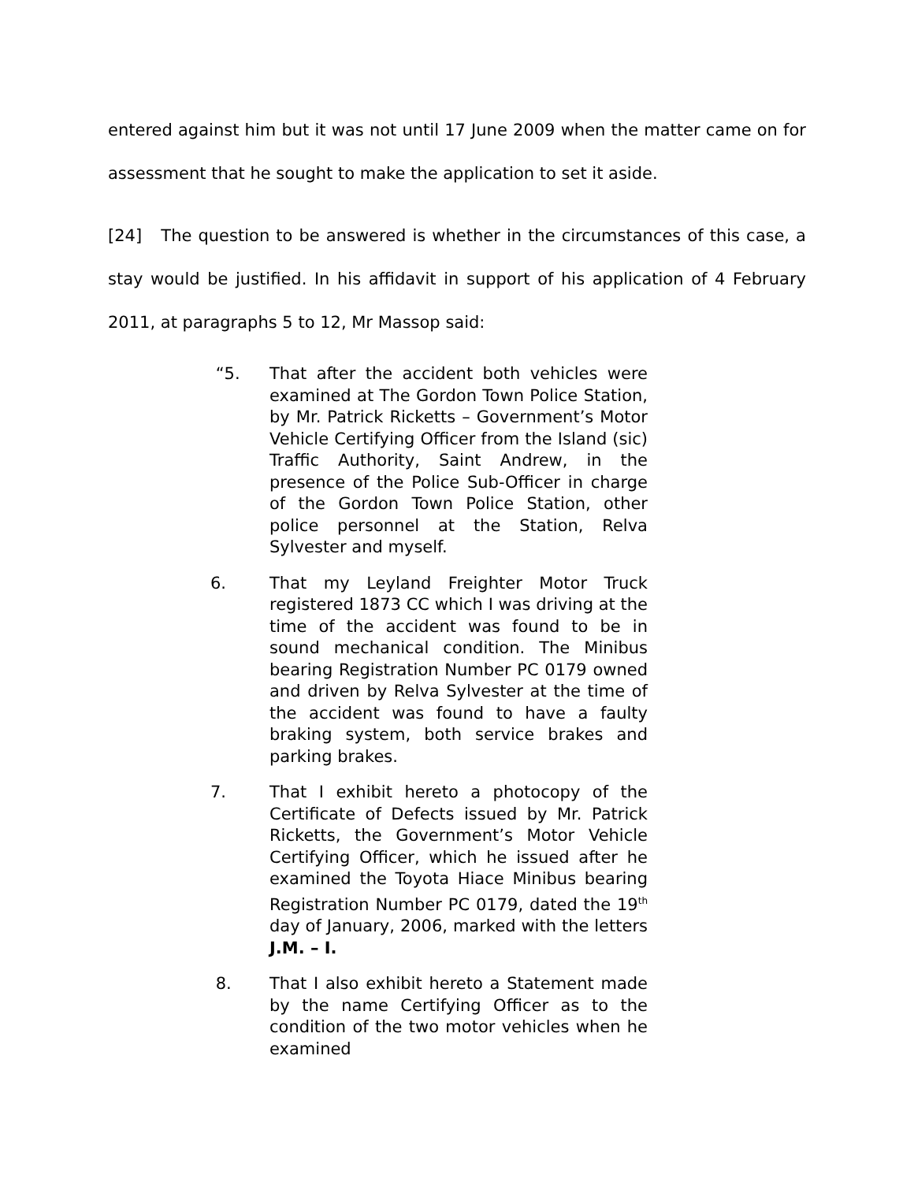entered against him but it was not until 17 June 2009 when the matter came on for assessment that he sought to make the application to set it aside.
[24] The question to be answered is whether in the circumstances of this case, a stay would be justified. In his affidavit in support of his application of 4 February 2011, at paragraphs 5 to 12, Mr Massop said:
“5. That after the accident both vehicles were examined at The Gordon Town Police Station, by Mr. Patrick Ricketts – Government’s Motor Vehicle Certifying Officer from the Island (sic) Traffic Authority, Saint Andrew, in the presence of the Police Sub-Officer in charge of the Gordon Town Police Station, other police personnel at the Station, Relva Sylvester and myself.
6. That my Leyland Freighter Motor Truck registered 1873 CC which I was driving at the time of the accident was found to be in sound mechanical condition. The Minibus bearing Registration Number PC 0179 owned and driven by Relva Sylvester at the time of the accident was found to have a faulty braking system, both service brakes and parking brakes.
7. That I exhibit hereto a photocopy of the Certificate of Defects issued by Mr. Patrick Ricketts, the Government’s Motor Vehicle Certifying Officer, which he issued after he examined the Toyota Hiace Minibus bearing Registration Number PC 0179, dated the 19<sup>th</sup> day of January, 2006, marked with the letters J.M. – I.
8. That I also exhibit hereto a Statement made by the name Certifying Officer as to the condition of the two motor vehicles when he examined